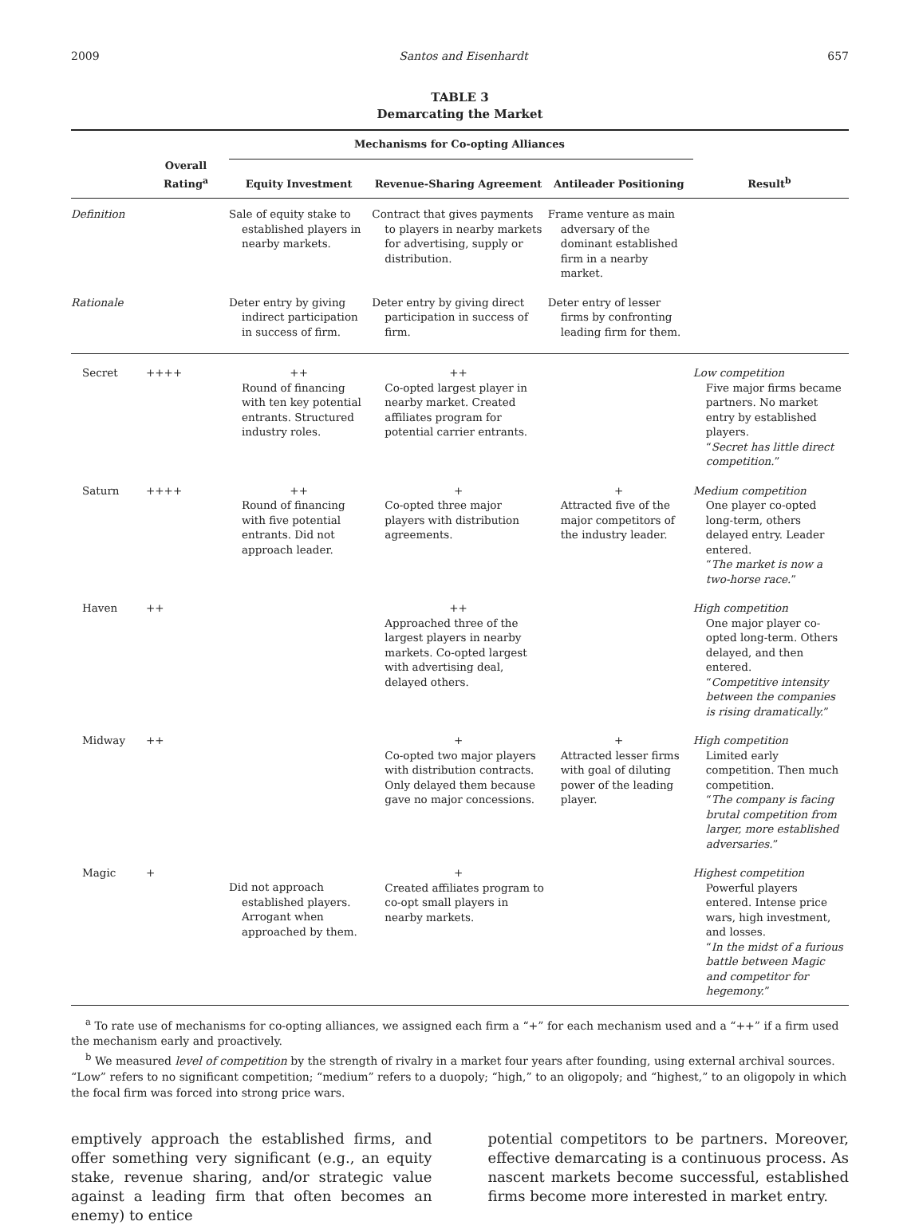2009 Santos and Eisenhardt 657
TABLE 3
Demarcating the Market
| | | Mechanisms for Co-opting Alliances | | | |
| --- | --- | --- | --- | --- | --- |
| | Overall Rating<sup>a</sup> | Equity Investment | Revenue-Sharing Agreement | Antileader Positioning | Result<sup>b</sup> |
| Definition | | Sale of equity stake to established players in nearby markets. | Contract that gives payments to players in nearby markets for advertising, supply or distribution. | Frame venture as main adversary of the dominant established firm in a nearby market. | |
| Rationale | | Deter entry by giving indirect participation in success of firm. | Deter entry by giving direct participation in success of firm. | Deter entry of lesser firms by confronting leading firm for them. | |
| Secret | ++++ | ++ Round of financing with ten key potential entrants. Structured industry roles. | ++ Co-opted largest player in nearby market. Created affiliates program for potential carrier entrants. | | Low competition Five major firms became partners. No market entry by established players. “ Secret has little direct competition. ” |
| Saturn | ++++ | ++ Round of financing with five potential entrants. Did not approach leader. | + Co-opted three major players with distribution agreements. | + Attracted five of the major competitors of the industry leader. | Medium competition One player co-opted long-term, others delayed entry. Leader entered. “ The market is now a two-horse race. ” |
| Haven | ++ | | ++ Approached three of the largest players in nearby markets. Co-opted largest with advertising deal, delayed others. | | High competition One major player co-opted long-term. Others delayed, and then entered. “ Competitive intensity between the companies is rising dramatically. ” |
| Midway | ++ | | + Co-opted two major players with distribution contracts. Only delayed them because gave no major concessions. | + Attracted lesser firms with goal of diluting power of the leading player. | High competition Limited early competition. Then much competition. “ The company is facing brutal competition from larger, more established adversaries. ” |
| Magic | + | Did not approach established players. Arrogant when approached by them. | + Created affiliates program to co-opt small players in nearby markets. | | Highest competition Powerful players entered. Intense price wars, high investment, and losses. “ In the midst of a furious battle between Magic and competitor for hegemony. ” |
<sup>a</sup> To rate use of mechanisms for co-opting alliances, we assigned each firm a “+” for each mechanism used and a “++” if a firm used the mechanism early and proactively.
<sup>b</sup> We measured level of competition by the strength of rivalry in a market four years after founding, using external archival sources. “Low” refers to no significant competition; “medium” refers to a duopoly; “high,” to an oligopoly; and “highest,” to an oligopoly in which the focal firm was forced into strong price wars.
emptively approach the established firms, and offer something very significant (e.g., an equity stake, revenue sharing, and/or strategic value against a leading firm that often becomes an enemy) to entice
potential competitors to be partners. Moreover, effective demarcating is a continuous process. As nascent markets become successful, established firms become more interested in market entry.